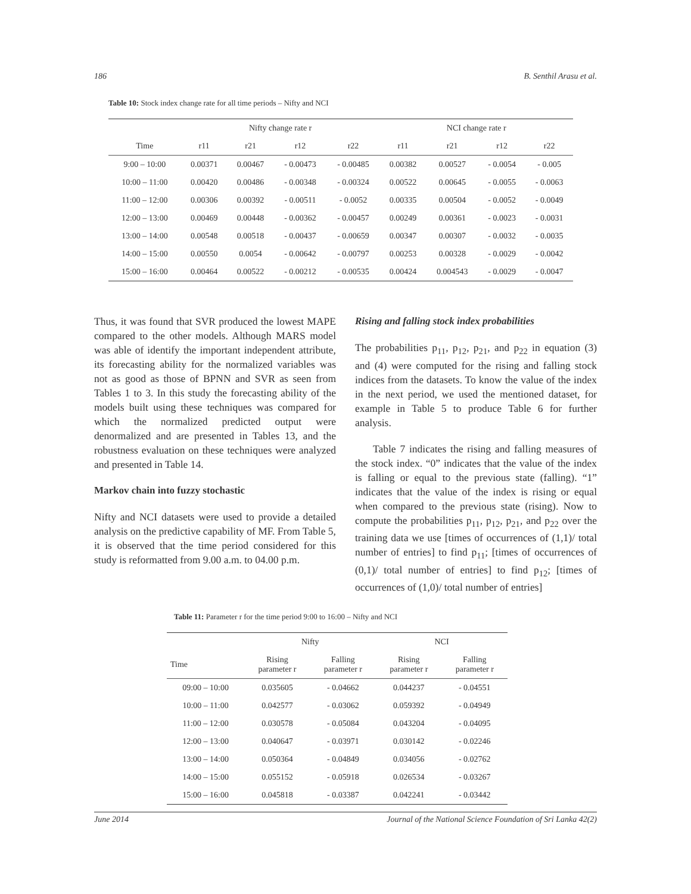186 B. Senthil Arasu et al.
Table 10: Stock index change rate for all time periods – Nifty and NCI
| | Nifty change rate r | | | | NCI change rate r | | | |
| --- | --- | --- | --- | --- | --- | --- | --- | --- |
| Time | r11 | r21 | r12 | r22 | r11 | r21 | r12 | r22 |
| 9:00 – 10:00 | 0.00371 | 0.00467 | - 0.00473 | - 0.00485 | 0.00382 | 0.00527 | - 0.0054 | - 0.005 |
| 10:00 – 11:00 | 0.00420 | 0.00486 | - 0.00348 | - 0.00324 | 0.00522 | 0.00645 | - 0.0055 | - 0.0063 |
| 11:00 – 12:00 | 0.00306 | 0.00392 | - 0.00511 | - 0.0052 | 0.00335 | 0.00504 | - 0.0052 | - 0.0049 |
| 12:00 – 13:00 | 0.00469 | 0.00448 | - 0.00362 | - 0.00457 | 0.00249 | 0.00361 | - 0.0023 | - 0.0031 |
| 13:00 – 14:00 | 0.00548 | 0.00518 | - 0.00437 | - 0.00659 | 0.00347 | 0.00307 | - 0.0032 | - 0.0035 |
| 14:00 – 15:00 | 0.00550 | 0.0054 | - 0.00642 | - 0.00797 | 0.00253 | 0.00328 | - 0.0029 | - 0.0042 |
| 15:00 – 16:00 | 0.00464 | 0.00522 | - 0.00212 | - 0.00535 | 0.00424 | 0.004543 | - 0.0029 | - 0.0047 |
Thus, it was found that SVR produced the lowest MAPE compared to the other models. Although MARS model was able of identify the important independent attribute, its forecasting ability for the normalized variables was not as good as those of BPNN and SVR as seen from Tables 1 to 3. In this study the forecasting ability of the models built using these techniques was compared for which the normalized predicted output were denormalized and are presented in Tables 13, and the robustness evaluation on these techniques were analyzed and presented in Table 14.
Markov chain into fuzzy stochastic
Nifty and NCI datasets were used to provide a detailed analysis on the predictive capability of MF. From Table 5, it is observed that the time period considered for this study is reformatted from 9.00 a.m. to 04.00 p.m.
Rising and falling stock index probabilities
The probabilities p<sub>11</sub>, p<sub>12</sub>, p<sub>21</sub>, and p<sub>22</sub> in equation (3) and (4) were computed for the rising and falling stock indices from the datasets. To know the value of the index in the next period, we used the mentioned dataset, for example in Table 5 to produce Table 6 for further analysis.
Table 7 indicates the rising and falling measures of the stock index. “0” indicates that the value of the index is falling or equal to the previous state (falling). “1” indicates that the value of the index is rising or equal when compared to the previous state (rising). Now to compute the probabilities p<sub>11</sub>, p<sub>12</sub>, p<sub>21</sub>, and p<sub>22</sub> over the training data we use [times of occurrences of (1,1)/ total number of entries] to find p<sub>11</sub>; [times of occurrences of (0,1)/ total number of entries] to find p<sub>12</sub>; [times of occurrences of (1,0)/ total number of entries]
Table 11: Parameter r for the time period 9:00 to 16:00 – Nifty and NCI
| | Nifty | | NCI | |
| --- | --- | --- | --- | --- |
| Time | Rising parameter r | Falling parameter r | Rising parameter r | Falling parameter r |
| 09:00 – 10:00 | 0.035605 | - 0.04662 | 0.044237 | - 0.04551 |
| 10:00 – 11:00 | 0.042577 | - 0.03062 | 0.059392 | - 0.04949 |
| 11:00 – 12:00 | 0.030578 | - 0.05084 | 0.043204 | - 0.04095 |
| 12:00 – 13:00 | 0.040647 | - 0.03971 | 0.030142 | - 0.02246 |
| 13:00 – 14:00 | 0.050364 | - 0.04849 | 0.034056 | - 0.02762 |
| 14:00 – 15:00 | 0.055152 | - 0.05918 | 0.026534 | - 0.03267 |
| 15:00 – 16:00 | 0.045818 | - 0.03387 | 0.042241 | - 0.03442 |
June 2014 Journal of the National Science Foundation of Sri Lanka 42(2)